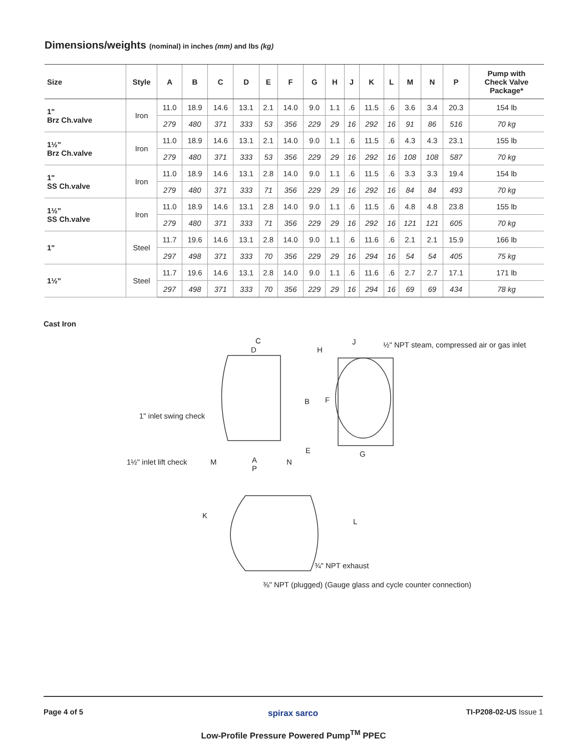Dimensions/weights (nominal) in inches (mm) and lbs (kg)
| Size | Style | A | B | C | D | E | F | G | H | J | K | L | M | N | P | Pump with Check Valve Package* |
| --- | --- | --- | --- | --- | --- | --- | --- | --- | --- | --- | --- | --- | --- | --- | --- | --- |
| 1" Brz Ch.valve | Iron | 11.0 | 18.9 | 14.6 | 13.1 | 2.1 | 14.0 | 9.0 | 1.1 | .6 | 11.5 | .6 | 3.6 | 3.4 | 20.3 | 154 lb |
| | | 279 | 480 | 371 | 333 | 53 | 356 | 229 | 29 | 16 | 292 | 16 | 91 | 86 | 516 | 70 kg |
| 1½" Brz Ch.valve | Iron | 11.0 | 18.9 | 14.6 | 13.1 | 2.1 | 14.0 | 9.0 | 1.1 | .6 | 11.5 | .6 | 4.3 | 4.3 | 23.1 | 155 lb |
| | | 279 | 480 | 371 | 333 | 53 | 356 | 229 | 29 | 16 | 292 | 16 | 108 | 108 | 587 | 70 kg |
| 1" SS Ch.valve | Iron | 11.0 | 18.9 | 14.6 | 13.1 | 2.8 | 14.0 | 9.0 | 1.1 | .6 | 11.5 | .6 | 3.3 | 3.3 | 19.4 | 154 lb |
| | | 279 | 480 | 371 | 333 | 71 | 356 | 229 | 29 | 16 | 292 | 16 | 84 | 84 | 493 | 70 kg |
| 1½" SS Ch.valve | Iron | 11.0 | 18.9 | 14.6 | 13.1 | 2.8 | 14.0 | 9.0 | 1.1 | .6 | 11.5 | .6 | 4.8 | 4.8 | 23.8 | 155 lb |
| | | 279 | 480 | 371 | 333 | 71 | 356 | 229 | 29 | 16 | 292 | 16 | 121 | 121 | 605 | 70 kg |
| 1" | Steel | 11.7 | 19.6 | 14.6 | 13.1 | 2.8 | 14.0 | 9.0 | 1.1 | .6 | 11.6 | .6 | 2.1 | 2.1 | 15.9 | 166 lb |
| | | 297 | 498 | 371 | 333 | 70 | 356 | 229 | 29 | 16 | 294 | 16 | 54 | 54 | 405 | 75 kg |
| 1½" | Steel | 11.7 | 19.6 | 14.6 | 13.1 | 2.8 | 14.0 | 9.0 | 1.1 | .6 | 11.6 | .6 | 2.7 | 2.7 | 17.1 | 171 lb |
| | | 297 | 498 | 371 | 333 | 70 | 356 | 229 | 29 | 16 | 294 | 16 | 69 | 69 | 434 | 78 kg |
Cast Iron
C
D H
J ½" NPT steam, compressed air or gas inlet
B F
1" inlet swing check
E G
1½" inlet lift check M A N
P
K
L
¾" NPT exhaust
⅜" NPT (plugged) (Gauge glass and cycle counter connection)
Page 4 of 5 spirax sarco TI-P208-02-US Issue 1
Low-Profile Pressure Powered Pump<sup>TM</sup> PPEC